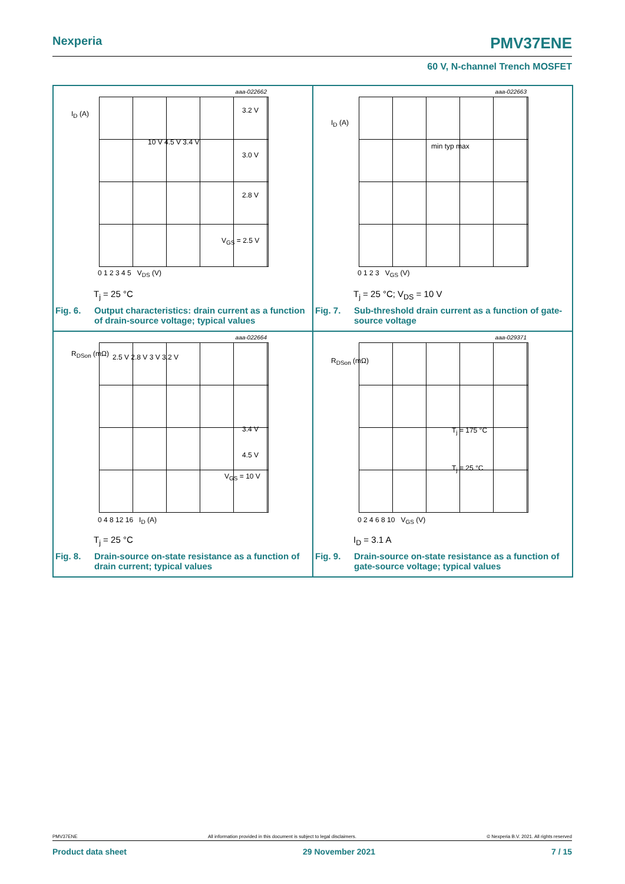Nexperia PMV37ENE
60 V, N-channel Trench MOSFET
aaa-022662
I<sub>D</sub> (A)
10 V 4.5 V 3.4 V
3.2 V
3.0 V
2.8 V
V<sub>GS</sub> = 2.5 V
0 1 2 3 4 5 V<sub>DS</sub> (V)
T<sub>j</sub> = 25 °C
Fig. 6. Output characteristics: drain current as a function of drain-source voltage; typical values
aaa-022663
I<sub>D</sub> (A)
min typ max
0 1 2 3 V<sub>GS</sub> (V)
T<sub>j</sub> = 25 °C; V<sub>DS</sub> = 10 V
Fig. 7. Sub-threshold drain current as a function of gate-source voltage
aaa-022664
R<sub>DSon</sub> (mΩ) 2.5 V 2.8 V 3 V 3.2 V
3.4 V
4.5 V
V<sub>GS</sub> = 10 V
0 4 8 12 16 I<sub>D</sub> (A)
T<sub>j</sub> = 25 °C
Fig. 8. Drain-source on-state resistance as a function of drain current; typical values
aaa-029371
R<sub>DSon</sub> (mΩ)
T<sub>j</sub> = 175 °C
T<sub>j</sub> = 25 °C
0 2 4 6 8 10 V<sub>GS</sub> (V)
I<sub>D</sub> = 3.1 A
Fig. 9. Drain-source on-state resistance as a function of gate-source voltage; typical values
PMV37ENE All information provided in this document is subject to legal disclaimers. © Nexperia B.V. 2021. All rights reserved
Product data sheet 29 November 2021 7 / 15